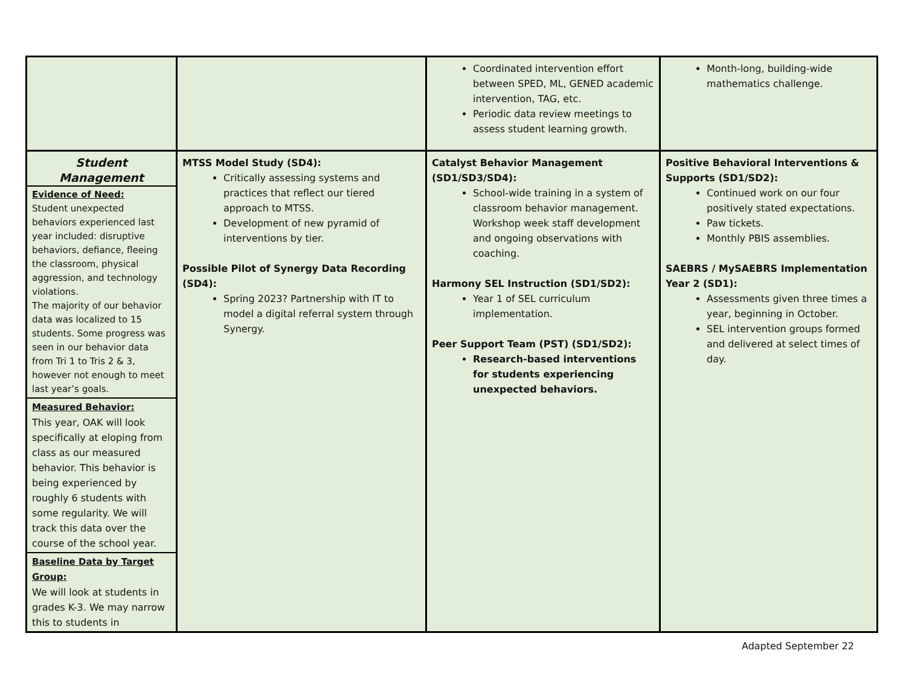| | | Coordinated intervention effort between SPED, ML, GENED academic intervention, TAG, etc. Periodic data review meetings to assess student learning growth. | Month-long, building-wide mathematics challenge. |
| Student Management Evidence of Need: Student unexpected behaviors experienced last year included: disruptive behaviors, defiance, fleeing the classroom, physical aggression, and technology violations. The majority of our behavior data was localized to 15 students. Some progress was seen in our behavior data from Tri 1 to Tris 2 & 3, however not enough to meet last year’s goals. Measured Behavior: This year, OAK will look specifically at eloping from class as our measured behavior. This behavior is being experienced by roughly 6 students with some regularity. We will track this data over the course of the school year. Baseline Data by Target Group: We will look at students in grades K-3. We may narrow this to students in | MTSS Model Study (SD4): Critically assessing systems and practices that reflect our tiered approach to MTSS. Development of new pyramid of interventions by tier. Possible Pilot of Synergy Data Recording (SD4): Spring 2023? Partnership with IT to model a digital referral system through Synergy. | Catalyst Behavior Management (SD1/SD3/SD4): School-wide training in a system of classroom behavior management. Workshop week staff development and ongoing observations with coaching. Harmony SEL Instruction (SD1/SD2): Year 1 of SEL curriculum implementation. Peer Support Team (PST) (SD1/SD2): Research-based interventions for students experiencing unexpected behaviors. | Positive Behavioral Interventions & Supports (SD1/SD2): Continued work on our four positively stated expectations. Paw tickets. Monthly PBIS assemblies. SAEBRS / MySAEBRS Implementation Year 2 (SD1): Assessments given three times a year, beginning in October. SEL intervention groups formed and delivered at select times of day. |
Adapted September 22